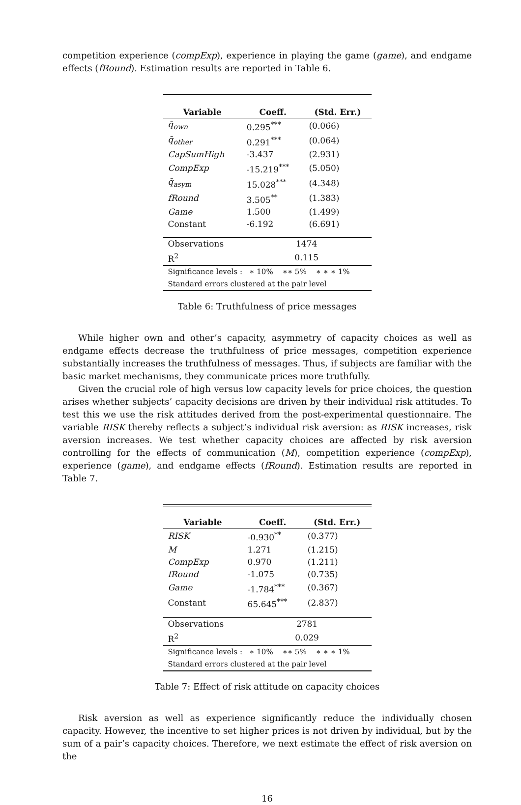competition experience (compExp), experience in playing the game (game), and endgame effects (fRound). Estimation results are reported in Table 6.
| Variable | Coeff. | (Std. Err.) |
| --- | --- | --- |
| q̄<sub>own</sub> | 0.295<sup>***</sup> | (0.066) |
| q̄<sub>other</sub> | 0.291<sup>***</sup> | (0.064) |
| CapSumHigh | -3.437 | (2.931) |
| CompExp | -15.219<sup>***</sup> | (5.050) |
| q̄<sub>asym</sub> | 15.028<sup>***</sup> | (4.348) |
| fRound | 3.505<sup>**</sup> | (1.383) |
| Game | 1.500 | (1.499) |
| Constant | -6.192 | (6.691) |
| Observations | 1474 | |
| R<sup>2</sup> | 0.115 | |
| Significance levels : ∗ 10% ∗∗ 5% ∗ ∗ ∗ 1% | | |
| Standard errors clustered at the pair level | | |
Table 6: Truthfulness of price messages
While higher own and other’s capacity, asymmetry of capacity choices as well as endgame effects decrease the truthfulness of price messages, competition experience substantially increases the truthfulness of messages. Thus, if subjects are familiar with the basic market mechanisms, they communicate prices more truthfully.
Given the crucial role of high versus low capacity levels for price choices, the question arises whether subjects’ capacity decisions are driven by their individual risk attitudes. To test this we use the risk attitudes derived from the post-experimental questionnaire. The variable RISK thereby reflects a subject’s individual risk aversion: as RISK increases, risk aversion increases. We test whether capacity choices are affected by risk aversion controlling for the effects of communication (M), competition experience (compExp), experience (game), and endgame effects (fRound). Estimation results are reported in Table 7.
| Variable | Coeff. | (Std. Err.) |
| --- | --- | --- |
| RISK | -0.930<sup>**</sup> | (0.377) |
| M | 1.271 | (1.215) |
| CompExp | 0.970 | (1.211) |
| fRound | -1.075 | (0.735) |
| Game | -1.784<sup>***</sup> | (0.367) |
| Constant | 65.645<sup>***</sup> | (2.837) |
| Observations | 2781 | |
| R<sup>2</sup> | 0.029 | |
| Significance levels : ∗ 10% ∗∗ 5% ∗ ∗ ∗ 1% | | |
| Standard errors clustered at the pair level | | |
Table 7: Effect of risk attitude on capacity choices
Risk aversion as well as experience significantly reduce the individually chosen capacity. However, the incentive to set higher prices is not driven by individual, but by the sum of a pair’s capacity choices. Therefore, we next estimate the effect of risk aversion on the
16